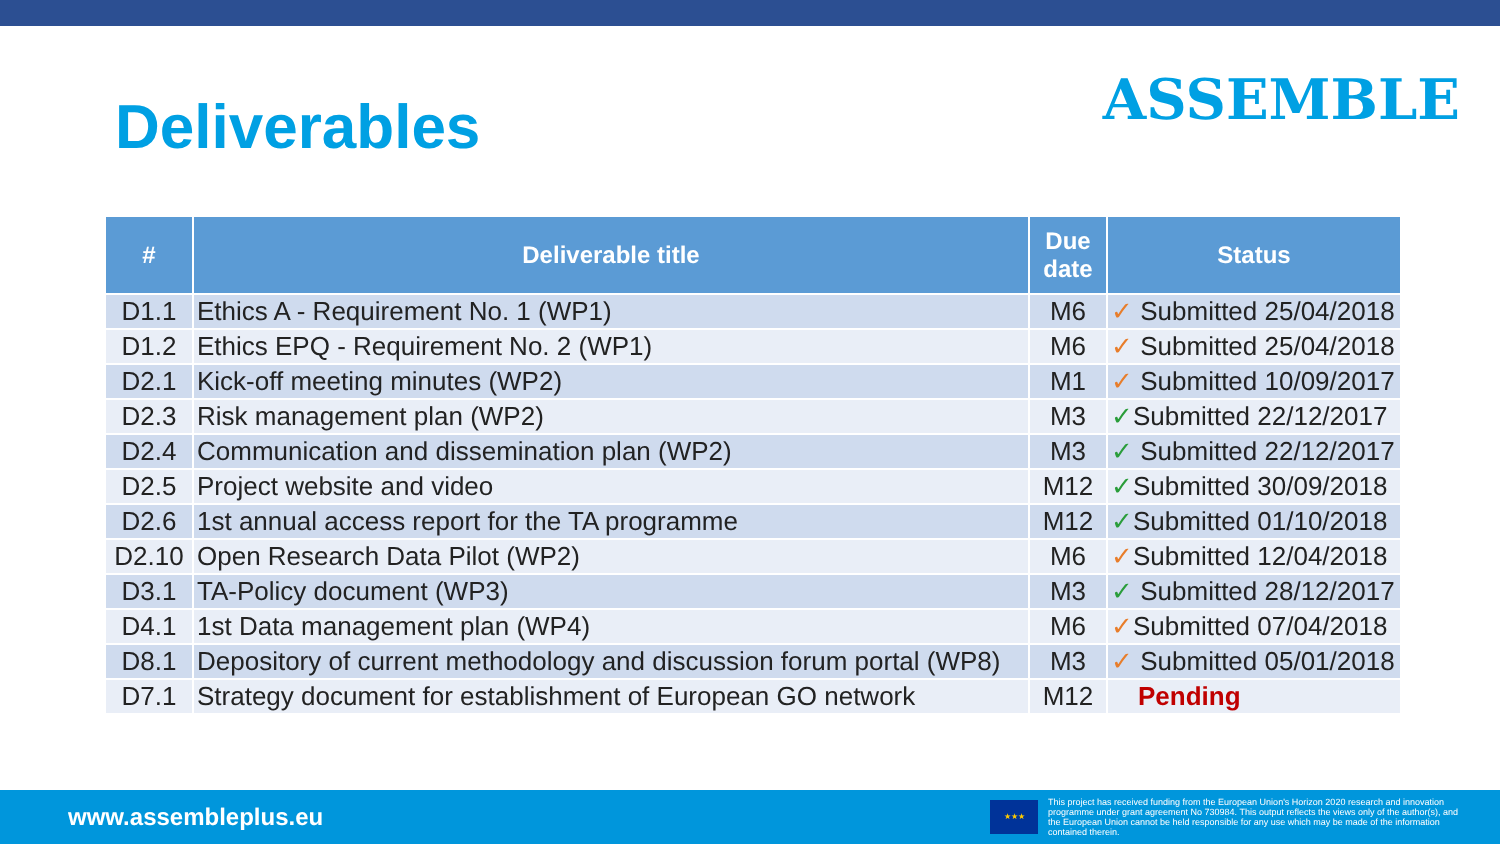Deliverables
ASSEMBLE
| # | Deliverable title | Due date | Status |
| --- | --- | --- | --- |
| D1.1 | Ethics A - Requirement No. 1 (WP1) | M6 | ✓ Submitted 25/04/2018 |
| D1.2 | Ethics EPQ - Requirement No. 2 (WP1) | M6 | ✓ Submitted 25/04/2018 |
| D2.1 | Kick-off meeting minutes (WP2) | M1 | ✓ Submitted 10/09/2017 |
| D2.3 | Risk management plan (WP2) | M3 | ✓ Submitted 22/12/2017 |
| D2.4 | Communication and dissemination plan (WP2) | M3 | ✓ Submitted 22/12/2017 |
| D2.5 | Project website and video | M12 | ✓ Submitted 30/09/2018 |
| D2.6 | 1st annual access report for the TA programme | M12 | ✓ Submitted 01/10/2018 |
| D2.10 | Open Research Data Pilot (WP2) | M6 | ✓ Submitted 12/04/2018 |
| D3.1 | TA-Policy document (WP3) | M3 | ✓ Submitted 28/12/2017 |
| D4.1 | 1st Data management plan (WP4) | M6 | ✓ Submitted 07/04/2018 |
| D8.1 | Depository of current methodology and discussion forum portal (WP8) | M3 | ✓ Submitted 05/01/2018 |
| D7.1 | Strategy document for establishment of European GO network | M12 | Pending |
www.assembleplus.eu
★★★
This project has received funding from the European Union's Horizon 2020 research and innovation programme under grant agreement No 730984. This output reflects the views only of the author(s), and the European Union cannot be held responsible for any use which may be made of the information contained therein.